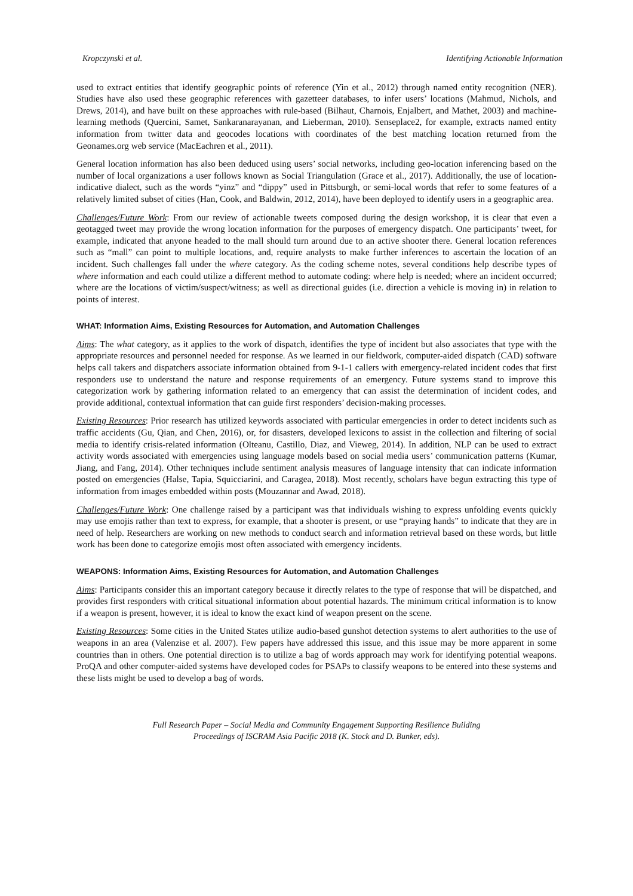Kropczynski et al. Identifying Actionable Information
used to extract entities that identify geographic points of reference (Yin et al., 2012) through named entity recognition (NER). Studies have also used these geographic references with gazetteer databases, to infer users’ locations (Mahmud, Nichols, and Drews, 2014), and have built on these approaches with rule-based (Bilhaut, Charnois, Enjalbert, and Mathet, 2003) and machine-learning methods (Quercini, Samet, Sankaranarayanan, and Lieberman, 2010). Senseplace2, for example, extracts named entity information from twitter data and geocodes locations with coordinates of the best matching location returned from the Geonames.org web service (MacEachren et al., 2011).
General location information has also been deduced using users’ social networks, including geo-location inferencing based on the number of local organizations a user follows known as Social Triangulation (Grace et al., 2017). Additionally, the use of location-indicative dialect, such as the words “yinz” and “dippy” used in Pittsburgh, or semi-local words that refer to some features of a relatively limited subset of cities (Han, Cook, and Baldwin, 2012, 2014), have been deployed to identify users in a geographic area.
Challenges/Future Work: From our review of actionable tweets composed during the design workshop, it is clear that even a geotagged tweet may provide the wrong location information for the purposes of emergency dispatch. One participants’ tweet, for example, indicated that anyone headed to the mall should turn around due to an active shooter there. General location references such as “mall” can point to multiple locations, and, require analysts to make further inferences to ascertain the location of an incident. Such challenges fall under the where category. As the coding scheme notes, several conditions help describe types of where information and each could utilize a different method to automate coding: where help is needed; where an incident occurred; where are the locations of victim/suspect/witness; as well as directional guides (i.e. direction a vehicle is moving in) in relation to points of interest.
WHAT: Information Aims, Existing Resources for Automation, and Automation Challenges
Aims: The what category, as it applies to the work of dispatch, identifies the type of incident but also associates that type with the appropriate resources and personnel needed for response. As we learned in our fieldwork, computer-aided dispatch (CAD) software helps call takers and dispatchers associate information obtained from 9-1-1 callers with emergency-related incident codes that first responders use to understand the nature and response requirements of an emergency. Future systems stand to improve this categorization work by gathering information related to an emergency that can assist the determination of incident codes, and provide additional, contextual information that can guide first responders’ decision-making processes.
Existing Resources: Prior research has utilized keywords associated with particular emergencies in order to detect incidents such as traffic accidents (Gu, Qian, and Chen, 2016), or, for disasters, developed lexicons to assist in the collection and filtering of social media to identify crisis-related information (Olteanu, Castillo, Diaz, and Vieweg, 2014). In addition, NLP can be used to extract activity words associated with emergencies using language models based on social media users’ communication patterns (Kumar, Jiang, and Fang, 2014). Other techniques include sentiment analysis measures of language intensity that can indicate information posted on emergencies (Halse, Tapia, Squicciarini, and Caragea, 2018). Most recently, scholars have begun extracting this type of information from images embedded within posts (Mouzannar and Awad, 2018).
Challenges/Future Work: One challenge raised by a participant was that individuals wishing to express unfolding events quickly may use emojis rather than text to express, for example, that a shooter is present, or use “praying hands” to indicate that they are in need of help. Researchers are working on new methods to conduct search and information retrieval based on these words, but little work has been done to categorize emojis most often associated with emergency incidents.
WEAPONS: Information Aims, Existing Resources for Automation, and Automation Challenges
Aims: Participants consider this an important category because it directly relates to the type of response that will be dispatched, and provides first responders with critical situational information about potential hazards. The minimum critical information is to know if a weapon is present, however, it is ideal to know the exact kind of weapon present on the scene.
Existing Resources: Some cities in the United States utilize audio-based gunshot detection systems to alert authorities to the use of weapons in an area (Valenzise et al. 2007). Few papers have addressed this issue, and this issue may be more apparent in some countries than in others. One potential direction is to utilize a bag of words approach may work for identifying potential weapons. ProQA and other computer-aided systems have developed codes for PSAPs to classify weapons to be entered into these systems and these lists might be used to develop a bag of words.
Full Research Paper – Social Media and Community Engagement Supporting Resilience Building
Proceedings of ISCRAM Asia Pacific 2018 (K. Stock and D. Bunker, eds).